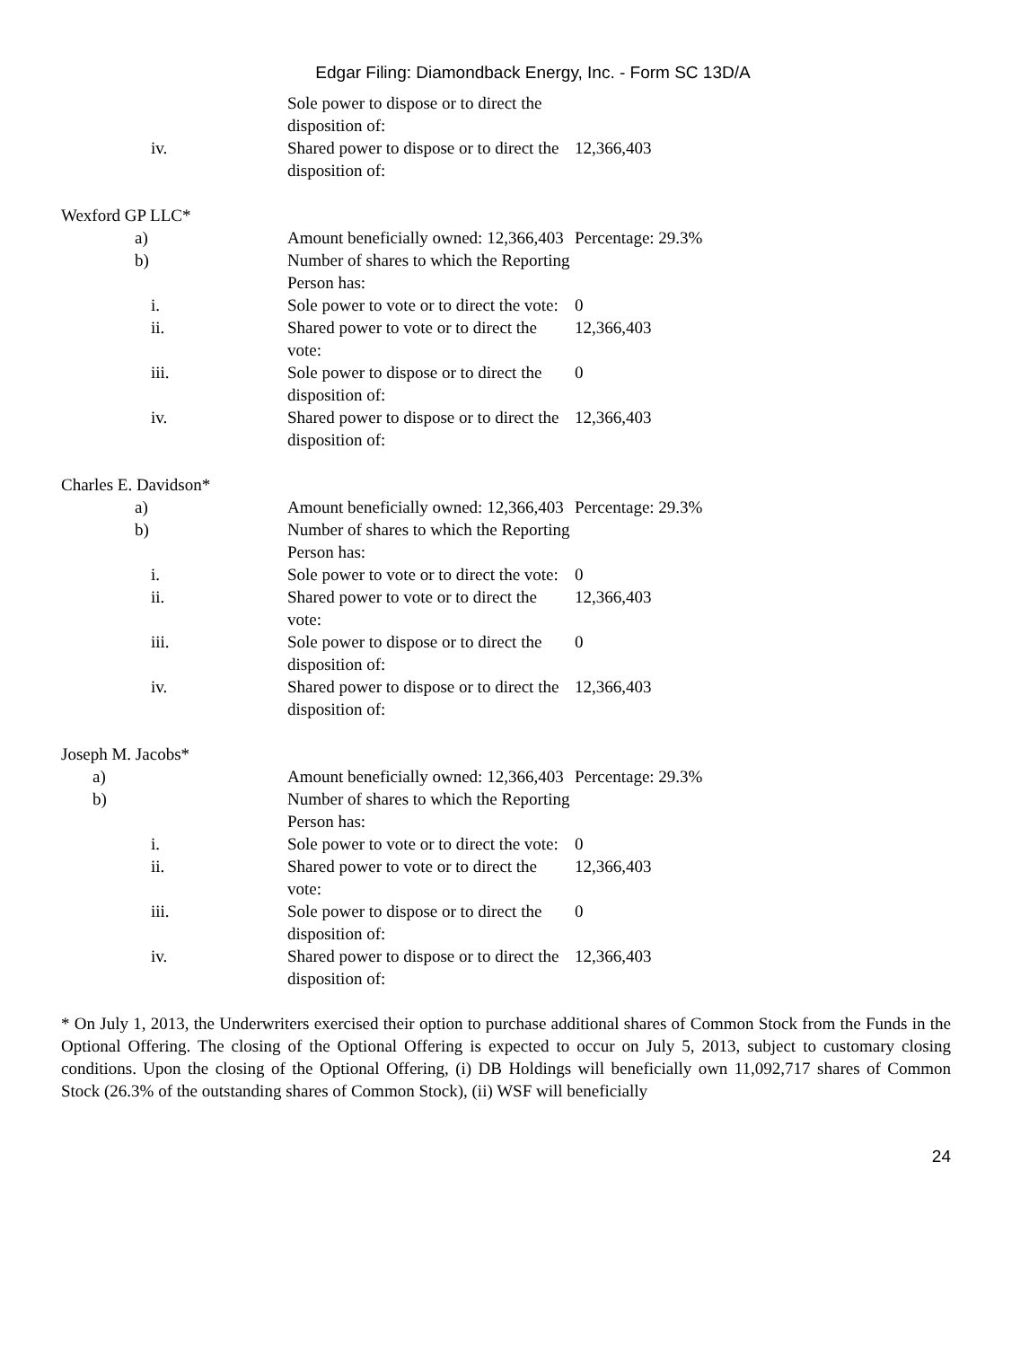Edgar Filing: Diamondback Energy, Inc. - Form SC 13D/A
| | Sole power to dispose or to direct the disposition of: | |
| iv. | Shared power to dispose or to direct the disposition of: | 12,366,403 |
| Wexford GP LLC* | | |
| a) | Amount beneficially owned: 12,366,403 | Percentage: 29.3% |
| b) | Number of shares to which the Reporting Person has: | |
| i. | Sole power to vote or to direct the vote: | 0 |
| ii. | Shared power to vote or to direct the vote: | 12,366,403 |
| iii. | Sole power to dispose or to direct the disposition of: | 0 |
| iv. | Shared power to dispose or to direct the disposition of: | 12,366,403 |
| Charles E. Davidson* | | |
| a) | Amount beneficially owned: 12,366,403 | Percentage: 29.3% |
| b) | Number of shares to which the Reporting Person has: | |
| i. | Sole power to vote or to direct the vote: | 0 |
| ii. | Shared power to vote or to direct the vote: | 12,366,403 |
| iii. | Sole power to dispose or to direct the disposition of: | 0 |
| iv. | Shared power to dispose or to direct the disposition of: | 12,366,403 |
| Joseph M. Jacobs* | | |
| a) | Amount beneficially owned: 12,366,403 | Percentage: 29.3% |
| b) | Number of shares to which the Reporting Person has: | |
| i. | Sole power to vote or to direct the vote: | 0 |
| ii. | Shared power to vote or to direct the vote: | 12,366,403 |
| iii. | Sole power to dispose or to direct the disposition of: | 0 |
| iv. | Shared power to dispose or to direct the disposition of: | 12,366,403 |
* On July 1, 2013, the Underwriters exercised their option to purchase additional shares of Common Stock from the Funds in the Optional Offering. The closing of the Optional Offering is expected to occur on July 5, 2013, subject to customary closing conditions. Upon the closing of the Optional Offering, (i) DB Holdings will beneficially own 11,092,717 shares of Common Stock (26.3% of the outstanding shares of Common Stock), (ii) WSF will beneficially
24